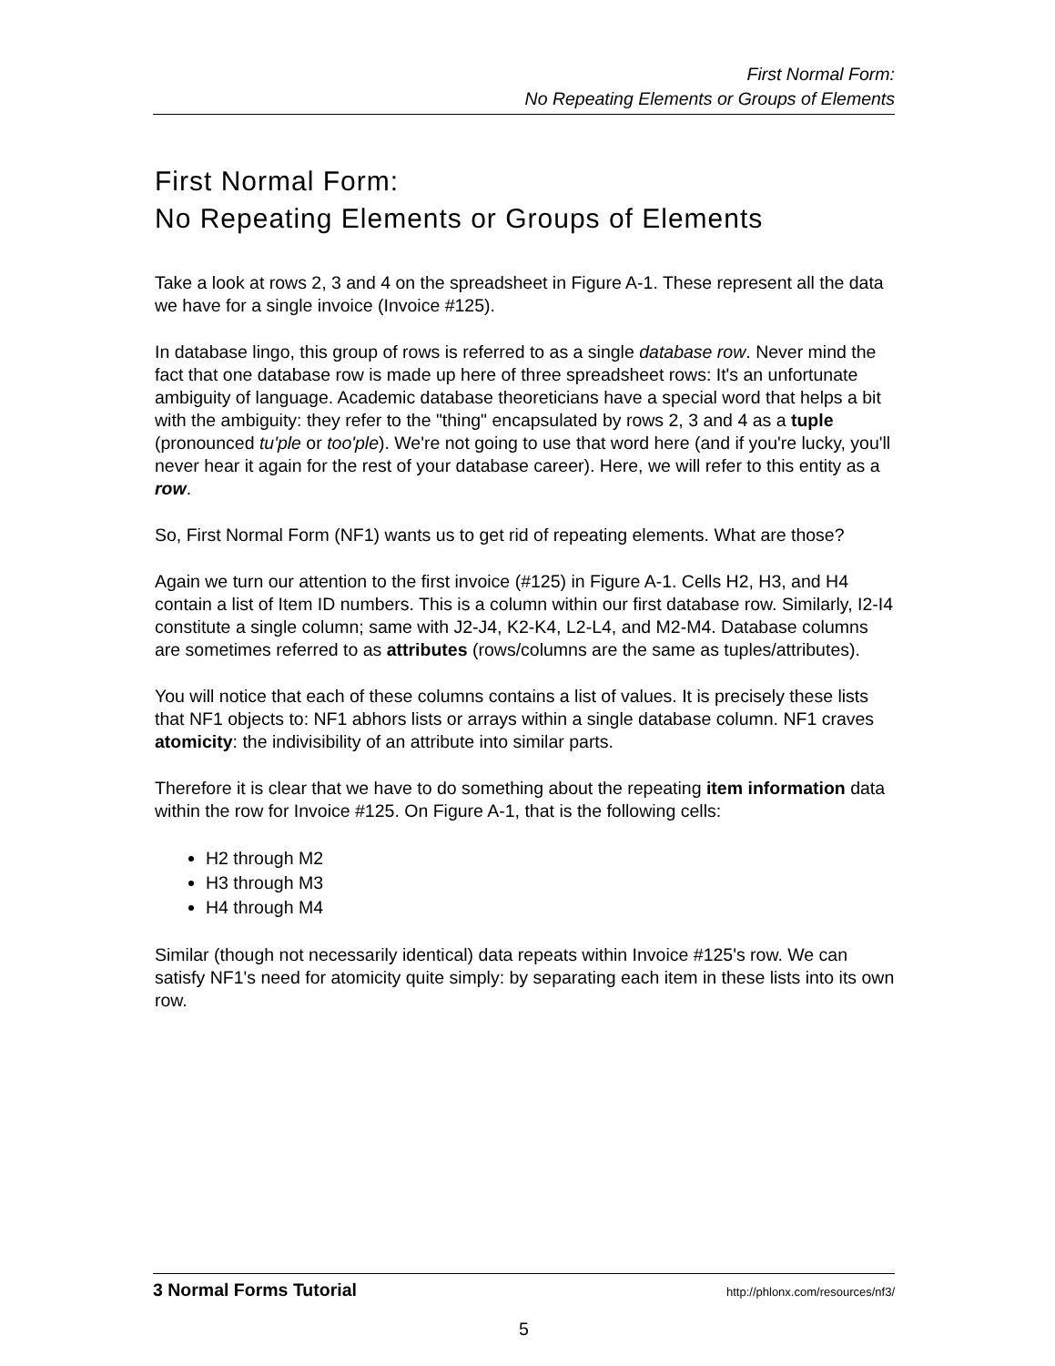First Normal Form:
No Repeating Elements or Groups of Elements
First Normal Form:
No Repeating Elements or Groups of Elements
Take a look at rows 2, 3 and 4 on the spreadsheet in Figure A-1. These represent all the data we have for a single invoice (Invoice #125).
In database lingo, this group of rows is referred to as a single database row. Never mind the fact that one database row is made up here of three spreadsheet rows: It's an unfortunate ambiguity of language. Academic database theoreticians have a special word that helps a bit with the ambiguity: they refer to the "thing" encapsulated by rows 2, 3 and 4 as a tuple (pronounced tu'ple or too'ple). We're not going to use that word here (and if you're lucky, you'll never hear it again for the rest of your database career). Here, we will refer to this entity as a row.
So, First Normal Form (NF1) wants us to get rid of repeating elements. What are those?
Again we turn our attention to the first invoice (#125) in Figure A-1. Cells H2, H3, and H4 contain a list of Item ID numbers. This is a column within our first database row. Similarly, I2-I4 constitute a single column; same with J2-J4, K2-K4, L2-L4, and M2-M4. Database columns are sometimes referred to as attributes (rows/columns are the same as tuples/attributes).
You will notice that each of these columns contains a list of values. It is precisely these lists that NF1 objects to: NF1 abhors lists or arrays within a single database column. NF1 craves atomicity: the indivisibility of an attribute into similar parts.
Therefore it is clear that we have to do something about the repeating item information data within the row for Invoice #125. On Figure A-1, that is the following cells:
H2 through M2
H3 through M3
H4 through M4
Similar (though not necessarily identical) data repeats within Invoice #125's row. We can satisfy NF1's need for atomicity quite simply: by separating each item in these lists into its own row.
3 Normal Forms Tutorial http://phlonx.com/resources/nf3/
5